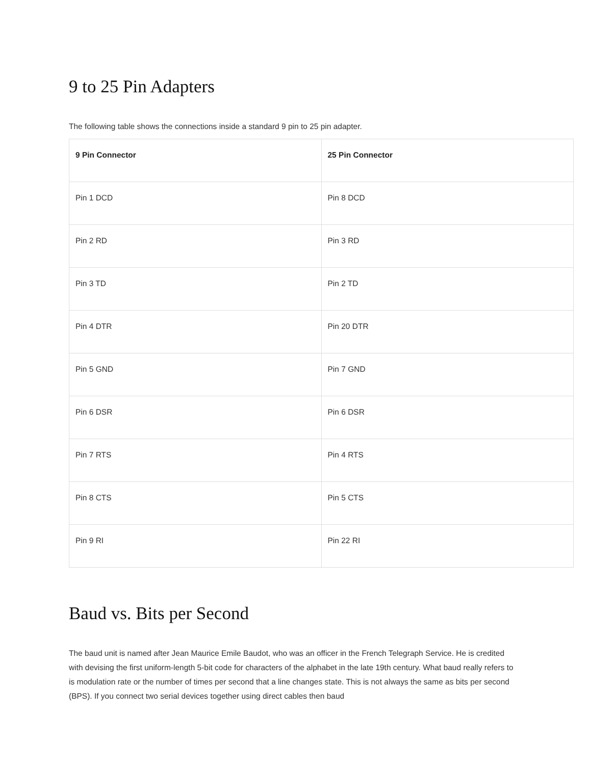9 to 25 Pin Adapters
The following table shows the connections inside a standard 9 pin to 25 pin adapter.
| 9 Pin Connector | 25 Pin Connector |
| --- | --- |
| Pin 1 DCD | Pin 8 DCD |
| Pin 2 RD | Pin 3 RD |
| Pin 3 TD | Pin 2 TD |
| Pin 4 DTR | Pin 20 DTR |
| Pin 5 GND | Pin 7 GND |
| Pin 6 DSR | Pin 6 DSR |
| Pin 7 RTS | Pin 4 RTS |
| Pin 8 CTS | Pin 5 CTS |
| Pin 9 RI | Pin 22 RI |
Baud vs. Bits per Second
The baud unit is named after Jean Maurice Emile Baudot, who was an officer in the French Telegraph Service. He is credited with devising the first uniform-length 5-bit code for characters of the alphabet in the late 19th century. What baud really refers to is modulation rate or the number of times per second that a line changes state. This is not always the same as bits per second (BPS). If you connect two serial devices together using direct cables then baud